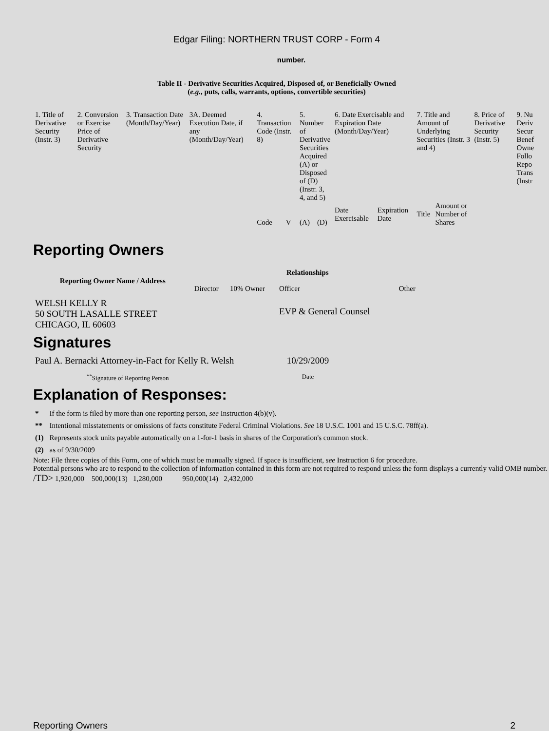Edgar Filing: NORTHERN TRUST CORP - Form 4
number.
Table II - Derivative Securities Acquired, Disposed of, or Beneficially Owned
(e.g., puts, calls, warrants, options, convertible securities)
| 1. Title of Derivative Security (Instr. 3) | 2. Conversion or Exercise Price of Derivative Security | 3. Transaction Date (Month/Day/Year) | 3A. Deemed Execution Date, if any (Month/Day/Year) | 4. Transaction Code (Instr. 8) | | 5. Number of Derivative Securities Acquired (A) or Disposed of (D) (Instr. 3, 4, and 5) | | 6. Date Exercisable and Expiration Date (Month/Day/Year) | | 7. Title and Amount of Underlying Securities (Instr. 3 and 4) | | 8. Price of Derivative Security (Instr. 5) | 9. Nu Deriv Secur Benef Owne Follo Repo Trans (Instr |
| | | | | Code | V | (A) | (D) | Date Exercisable | Expiration Date | Title | Amount or Number of Shares | | |
Reporting Owners
| Reporting Owner Name / Address | Relationships | | | |
| | Director | 10% Owner | Officer | Other |
| WELSH KELLY R 50 SOUTH LASALLE STREET CHICAGO, IL 60603 | | | EVP & General Counsel | |
Signatures
| Paul A. Bernacki Attorney-in-Fact for Kelly R. Welsh | 10/29/2009 |
| <sup>**</sup> Signature of Reporting Person | Date |
Explanation of Responses:
| * | If the form is filed by more than one reporting person, see Instruction 4(b)(v). |
| ** | Intentional misstatements or omissions of facts constitute Federal Criminal Violations. See 18 U.S.C. 1001 and 15 U.S.C. 78ff(a). |
| (1) | Represents stock units payable automatically on a 1-for-1 basis in shares of the Corporation's common stock. |
| (2) | as of 9/30/2009 |
Note: File three copies of this Form, one of which must be manually signed. If space is insufficient, see Instruction 6 for procedure.
Potential persons who are to respond to the collection of information contained in this form are not required to respond unless the form displays a currently valid OMB number. /TD> 1,920,000 500,000(13) 1,280,000 950,000(14) 2,432,000
Reporting Owners 2